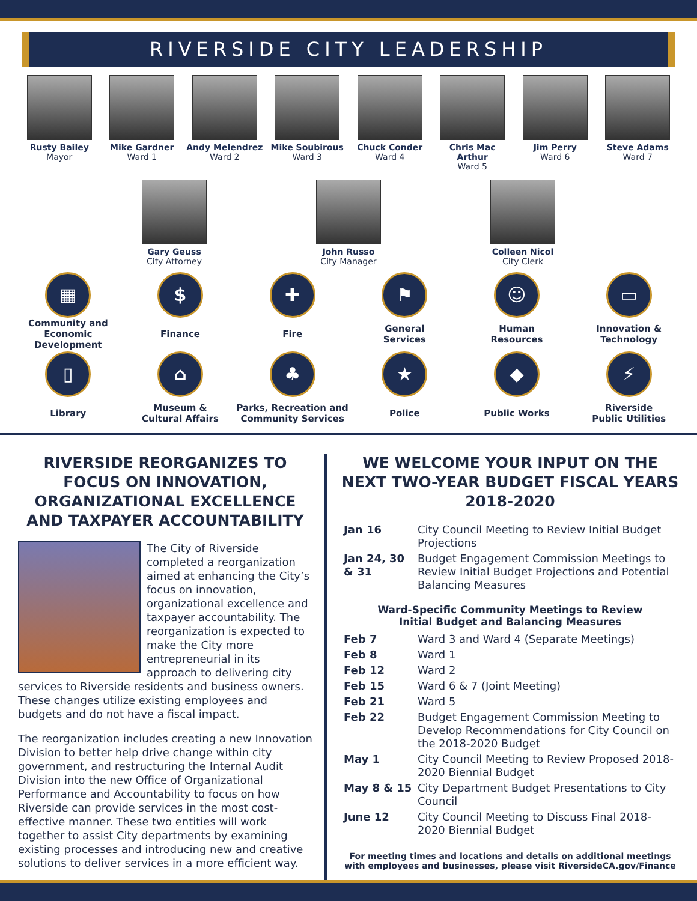RIVERSIDE CITY LEADERSHIP
Rusty Bailey
Mayor
Mike Gardner
Ward 1
Andy Melendrez
Ward 2
Mike Soubirous
Ward 3
Chuck Conder
Ward 4
Chris Mac Arthur
Ward 5
Jim Perry
Ward 6
Steve Adams
Ward 7
Gary Geuss
City Attorney
John Russo
City Manager
Colleen Nicol
City Clerk
▦
Community and
Economic Development
$
Finance
✚
Fire
⚑
General
Services
☺
Human
Resources
▭
Innovation &
Technology
▯
Library
⌂
Museum &
Cultural Affairs
♣
Parks, Recreation and
Community Services
★
Police
◆
Public Works
⚡
Riverside
Public Utilities
RIVERSIDE REORGANIZES TO FOCUS ON INNOVATION, ORGANIZATIONAL EXCELLENCE AND TAXPAYER ACCOUNTABILITY
The City of Riverside completed a reorganization aimed at enhancing the City’s focus on innovation, organizational excellence and taxpayer accountability. The reorganization is expected to make the City more entrepreneurial in its approach to delivering city services to Riverside residents and business owners. These changes utilize existing employees and budgets and do not have a fiscal impact.
The reorganization includes creating a new Innovation Division to better help drive change within city government, and restructuring the Internal Audit Division into the new Office of Organizational Performance and Accountability to focus on how Riverside can provide services in the most cost-effective manner. These two entities will work together to assist City departments by examining existing processes and introducing new and creative solutions to deliver services in a more efficient way.
WE WELCOME YOUR INPUT ON THE NEXT TWO-YEAR BUDGET FISCAL YEARS 2018-2020
| Jan 16 | City Council Meeting to Review Initial Budget Projections |
| Jan 24, 30 & 31 | Budget Engagement Commission Meetings to Review Initial Budget Projections and Potential Balancing Measures |
Ward-Specific Community Meetings to Review
Initial Budget and Balancing Measures
| Feb 7 | Ward 3 and Ward 4 (Separate Meetings) |
| Feb 8 | Ward 1 |
| Feb 12 | Ward 2 |
| Feb 15 | Ward 6 & 7 (Joint Meeting) |
| Feb 21 | Ward 5 |
| Feb 22 | Budget Engagement Commission Meeting to Develop Recommendations for City Council on the 2018-2020 Budget |
| May 1 | City Council Meeting to Review Proposed 2018-2020 Biennial Budget |
| May 8 & 15 | City Department Budget Presentations to City Council |
| June 12 | City Council Meeting to Discuss Final 2018-2020 Biennial Budget |
For meeting times and locations and details on additional meetings with employees and businesses, please visit RiversideCA.gov/Finance